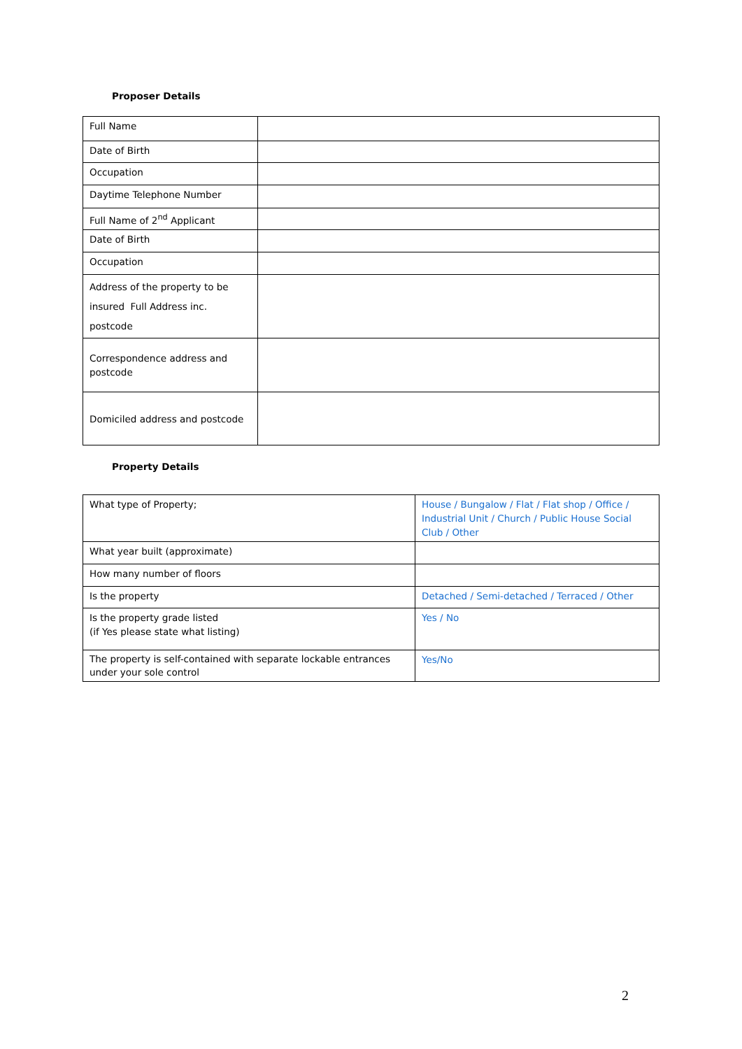Proposer Details
| Full Name | |
| Date of Birth | |
| Occupation | |
| Daytime Telephone Number | |
| Full Name of 2<sup>nd</sup> Applicant | |
| Date of Birth | |
| Occupation | |
| Address of the property to be insured Full Address inc. postcode | |
| Correspondence address and postcode | |
| Domiciled address and postcode | |
Property Details
| What type of Property; | House / Bungalow / Flat / Flat shop / Office / Industrial Unit / Church / Public House Social Club / Other |
| What year built (approximate) | |
| How many number of floors | |
| Is the property | Detached / Semi-detached / Terraced / Other |
| Is the property grade listed (if Yes please state what listing) | Yes / No |
| The property is self-contained with separate lockable entrances under your sole control | Yes/No |
2